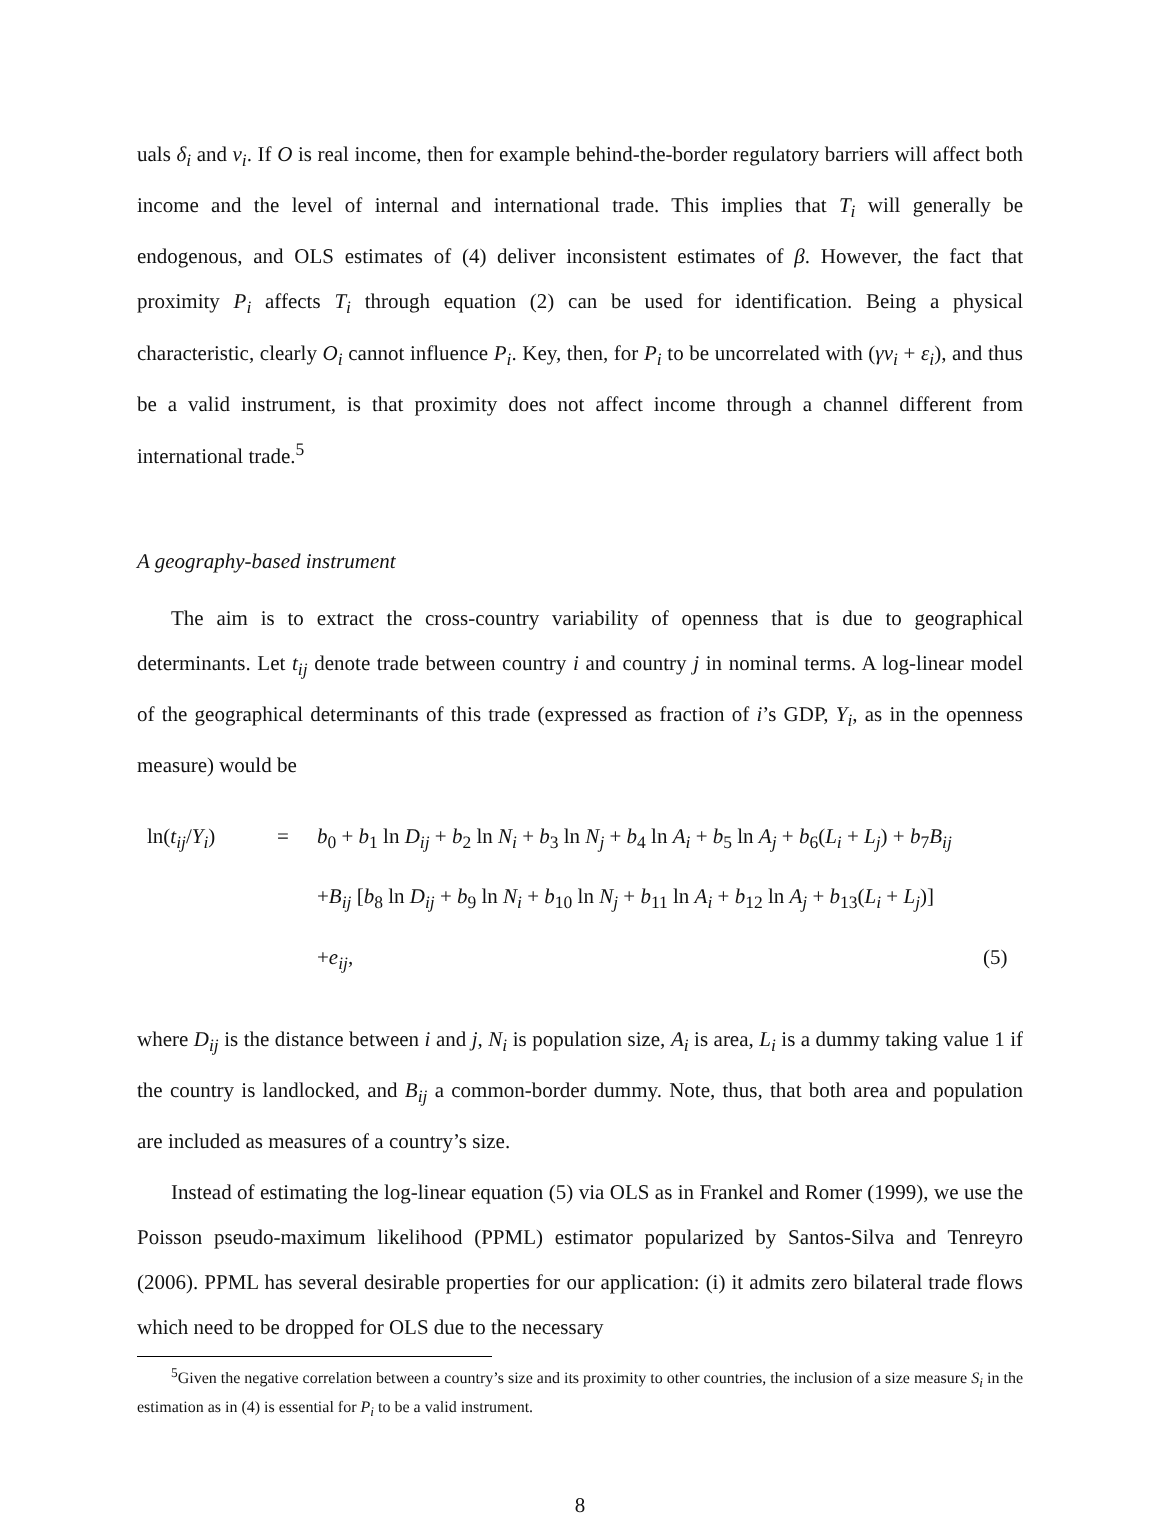uals δ<sub>i</sub> and ν<sub>i</sub>. If O is real income, then for example behind-the-border regulatory barriers will affect both income and the level of internal and international trade. This implies that T<sub>i</sub> will generally be endogenous, and OLS estimates of (4) deliver inconsistent estimates of β. However, the fact that proximity P<sub>i</sub> affects T<sub>i</sub> through equation (2) can be used for identification. Being a physical characteristic, clearly O<sub>i</sub> cannot influence P<sub>i</sub>. Key, then, for P<sub>i</sub> to be uncorrelated with (γν<sub>i</sub> + ε<sub>i</sub>), and thus be a valid instrument, is that proximity does not affect income through a channel different from international trade.<sup>5</sup>
A geography-based instrument
The aim is to extract the cross-country variability of openness that is due to geographical determinants. Let t<sub>ij</sub> denote trade between country i and country j in nominal terms. A log-linear model of the geographical determinants of this trade (expressed as fraction of i’s GDP, Y<sub>i</sub>, as in the openness measure) would be
ln(t<sub>ij</sub>/Y<sub>i</sub>) = b<sub>0</sub> + b<sub>1</sub> ln D<sub>ij</sub> + b<sub>2</sub> ln N<sub>i</sub> + b<sub>3</sub> ln N<sub>j</sub> + b<sub>4</sub> ln A<sub>i</sub> + b<sub>5</sub> ln A<sub>j</sub> + b<sub>6</sub>(L<sub>i</sub> + L<sub>j</sub>) + b<sub>7</sub>B<sub>ij</sub> +B<sub>ij</sub> [b<sub>8</sub> ln D<sub>ij</sub> + b<sub>9</sub> ln N<sub>i</sub> + b<sub>10</sub> ln N<sub>j</sub> + b<sub>11</sub> ln A<sub>i</sub> + b<sub>12</sub> ln A<sub>j</sub> + b<sub>13</sub>(L<sub>i</sub> + L<sub>j</sub>)] +e<sub>ij</sub>, (5)
where D<sub>ij</sub> is the distance between i and j, N<sub>i</sub> is population size, A<sub>i</sub> is area, L<sub>i</sub> is a dummy taking value 1 if the country is landlocked, and B<sub>ij</sub> a common-border dummy. Note, thus, that both area and population are included as measures of a country’s size.
Instead of estimating the log-linear equation (5) via OLS as in Frankel and Romer (1999), we use the Poisson pseudo-maximum likelihood (PPML) estimator popularized by Santos-Silva and Tenreyro (2006). PPML has several desirable properties for our application: (i) it admits zero bilateral trade flows which need to be dropped for OLS due to the necessary
<sup>5</sup> Given the negative correlation between a country’s size and its proximity to other countries, the inclusion of a size measure S<sub>i</sub> in the estimation as in (4) is essential for P<sub>i</sub> to be a valid instrument.
8